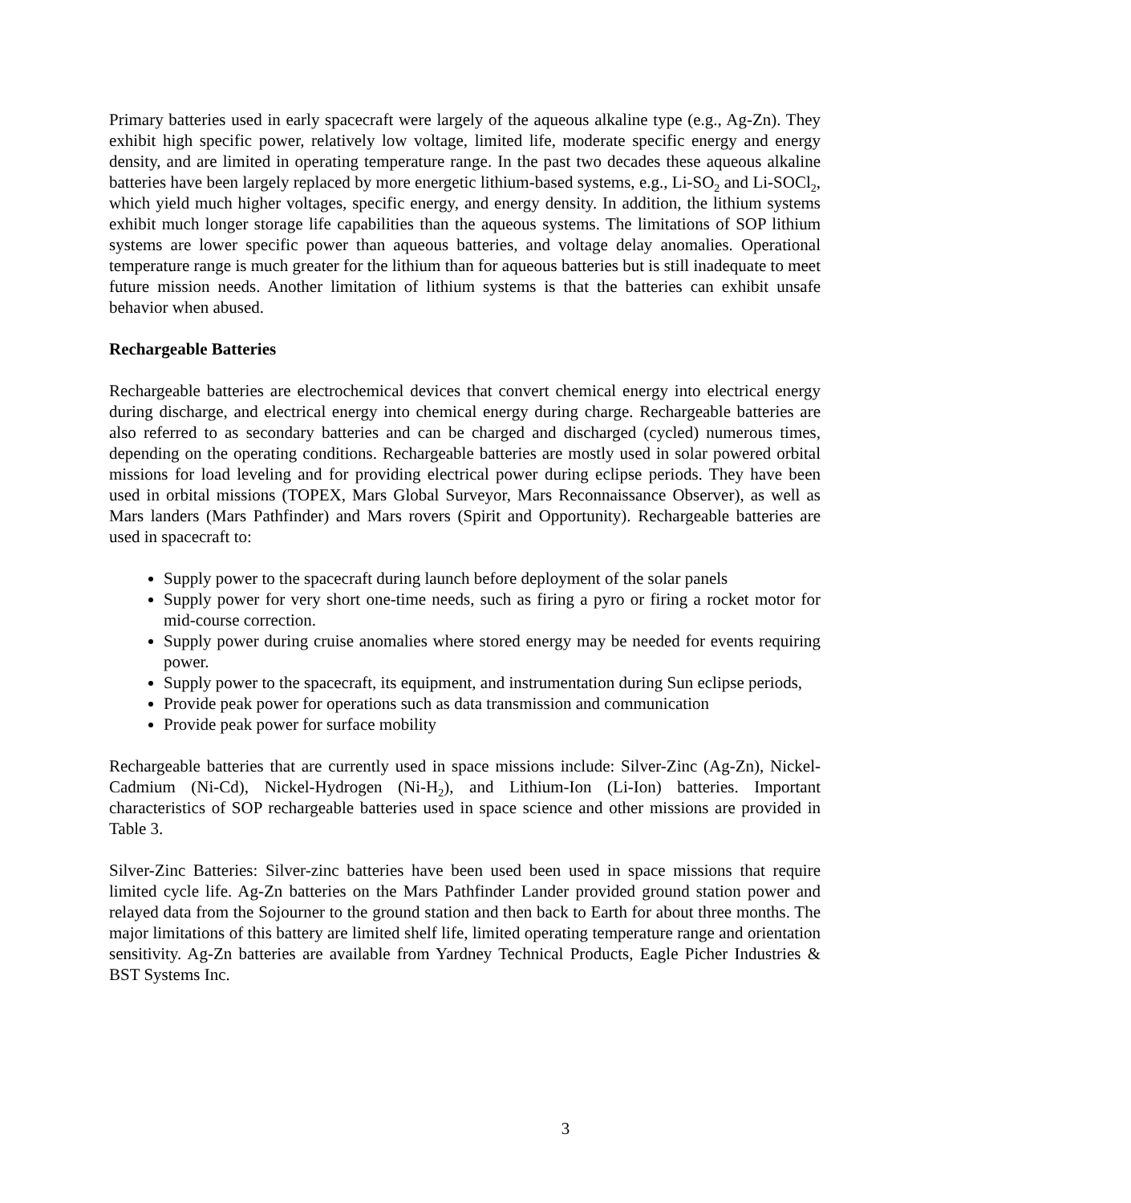Primary batteries used in early spacecraft were largely of the aqueous alkaline type (e.g., Ag-Zn). They exhibit high specific power, relatively low voltage, limited life, moderate specific energy and energy density, and are limited in operating temperature range. In the past two decades these aqueous alkaline batteries have been largely replaced by more energetic lithium-based systems, e.g., Li-SO<sub>2</sub> and Li-SOCl<sub>2</sub>, which yield much higher voltages, specific energy, and energy density. In addition, the lithium systems exhibit much longer storage life capabilities than the aqueous systems. The limitations of SOP lithium systems are lower specific power than aqueous batteries, and voltage delay anomalies. Operational temperature range is much greater for the lithium than for aqueous batteries but is still inadequate to meet future mission needs. Another limitation of lithium systems is that the batteries can exhibit unsafe behavior when abused.
Rechargeable Batteries
Rechargeable batteries are electrochemical devices that convert chemical energy into electrical energy during discharge, and electrical energy into chemical energy during charge. Rechargeable batteries are also referred to as secondary batteries and can be charged and discharged (cycled) numerous times, depending on the operating conditions. Rechargeable batteries are mostly used in solar powered orbital missions for load leveling and for providing electrical power during eclipse periods. They have been used in orbital missions (TOPEX, Mars Global Surveyor, Mars Reconnaissance Observer), as well as Mars landers (Mars Pathfinder) and Mars rovers (Spirit and Opportunity). Rechargeable batteries are used in spacecraft to:
Supply power to the spacecraft during launch before deployment of the solar panels
Supply power for very short one-time needs, such as firing a pyro or firing a rocket motor for mid-course correction.
Supply power during cruise anomalies where stored energy may be needed for events requiring power.
Supply power to the spacecraft, its equipment, and instrumentation during Sun eclipse periods,
Provide peak power for operations such as data transmission and communication
Provide peak power for surface mobility
Rechargeable batteries that are currently used in space missions include: Silver-Zinc (Ag-Zn), Nickel-Cadmium (Ni-Cd), Nickel-Hydrogen (Ni-H<sub>2</sub>), and Lithium-Ion (Li-Ion) batteries. Important characteristics of SOP rechargeable batteries used in space science and other missions are provided in Table 3.
Silver-Zinc Batteries: Silver-zinc batteries have been used been used in space missions that require limited cycle life. Ag-Zn batteries on the Mars Pathfinder Lander provided ground station power and relayed data from the Sojourner to the ground station and then back to Earth for about three months. The major limitations of this battery are limited shelf life, limited operating temperature range and orientation sensitivity. Ag-Zn batteries are available from Yardney Technical Products, Eagle Picher Industries & BST Systems Inc.
3